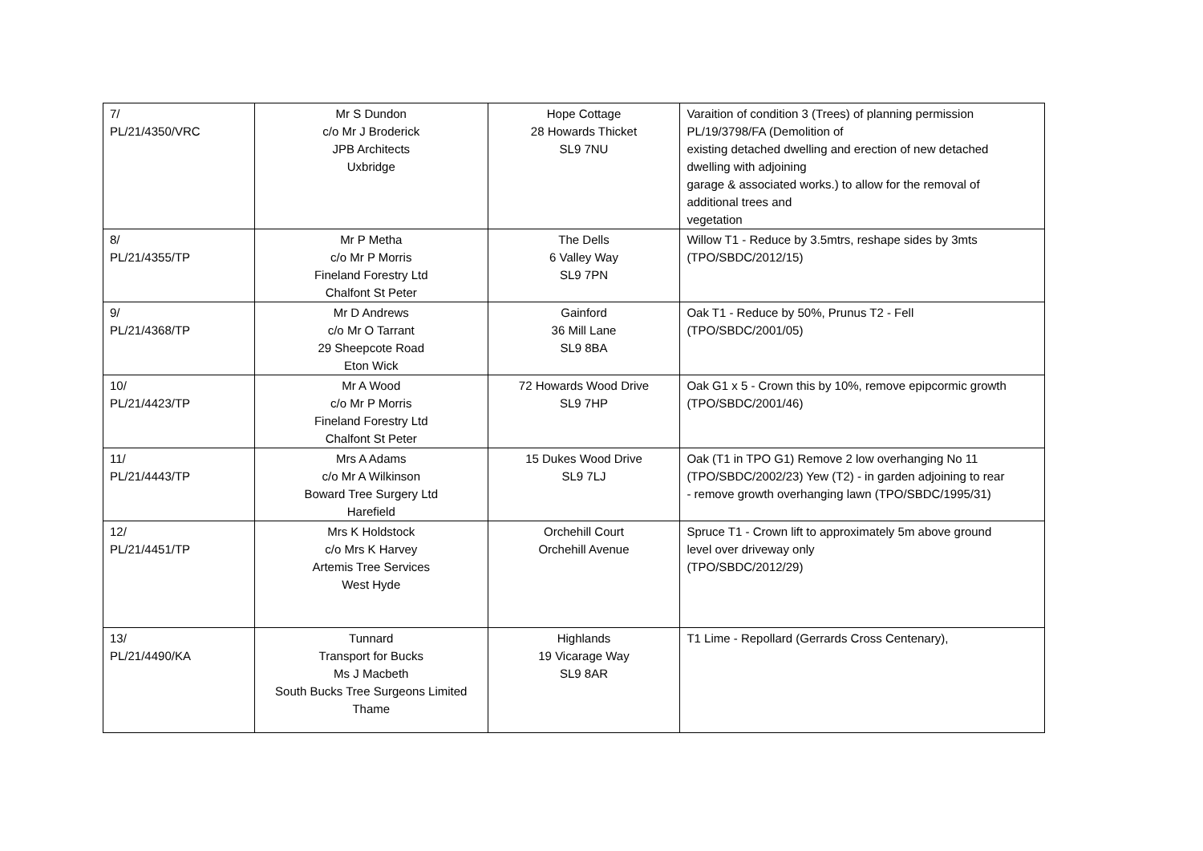| 7/ PL/21/4350/VRC | Mr S Dundon c/o Mr J Broderick JPB Architects Uxbridge | Hope Cottage 28 Howards Thicket SL9 7NU | Varaition of condition 3 (Trees) of planning permission PL/19/3798/FA (Demolition of existing detached dwelling and erection of new detached dwelling with adjoining garage & associated works.) to allow for the removal of additional trees and vegetation |
| 8/ PL/21/4355/TP | Mr P Metha c/o Mr P Morris Fineland Forestry Ltd Chalfont St Peter | The Dells 6 Valley Way SL9 7PN | Willow T1 - Reduce by 3.5mtrs, reshape sides by 3mts (TPO/SBDC/2012/15) |
| 9/ PL/21/4368/TP | Mr D Andrews c/o Mr O Tarrant 29 Sheepcote Road Eton Wick | Gainford 36 Mill Lane SL9 8BA | Oak T1 - Reduce by 50%, Prunus T2 - Fell (TPO/SBDC/2001/05) |
| 10/ PL/21/4423/TP | Mr A Wood c/o Mr P Morris Fineland Forestry Ltd Chalfont St Peter | 72 Howards Wood Drive SL9 7HP | Oak G1 x 5 - Crown this by 10%, remove epipcormic growth (TPO/SBDC/2001/46) |
| 11/ PL/21/4443/TP | Mrs A Adams c/o Mr A Wilkinson Boward Tree Surgery Ltd Harefield | 15 Dukes Wood Drive SL9 7LJ | Oak (T1 in TPO G1) Remove 2 low overhanging No 11 (TPO/SBDC/2002/23) Yew (T2) - in garden adjoining to rear - remove growth overhanging lawn (TPO/SBDC/1995/31) |
| 12/ PL/21/4451/TP | Mrs K Holdstock c/o Mrs K Harvey Artemis Tree Services West Hyde | Orchehill Court Orchehill Avenue | Spruce T1 - Crown lift to approximately 5m above ground level over driveway only (TPO/SBDC/2012/29) |
| 13/ PL/21/4490/KA | Tunnard Transport for Bucks Ms J Macbeth South Bucks Tree Surgeons Limited Thame | Highlands 19 Vicarage Way SL9 8AR | T1 Lime - Repollard (Gerrards Cross Centenary), |